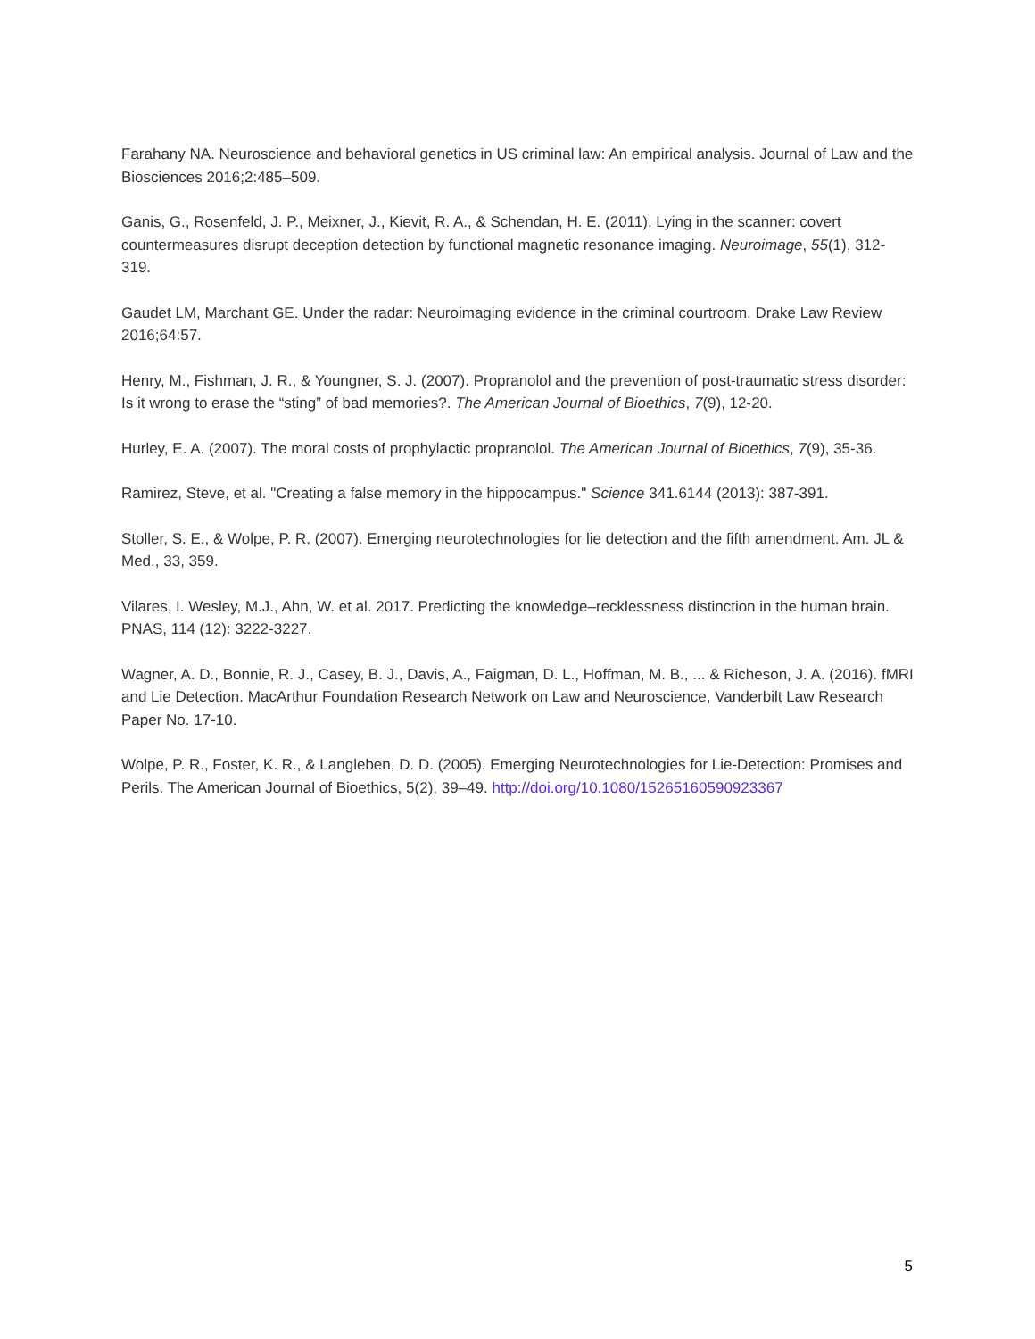Farahany NA. Neuroscience and behavioral genetics in US criminal law: An empirical analysis. Journal of Law and the Biosciences 2016;2:485–509.
Ganis, G., Rosenfeld, J. P., Meixner, J., Kievit, R. A., & Schendan, H. E. (2011). Lying in the scanner: covert countermeasures disrupt deception detection by functional magnetic resonance imaging. Neuroimage, 55(1), 312-319.
Gaudet LM, Marchant GE. Under the radar: Neuroimaging evidence in the criminal courtroom. Drake Law Review 2016;64:57.
Henry, M., Fishman, J. R., & Youngner, S. J. (2007). Propranolol and the prevention of post-traumatic stress disorder: Is it wrong to erase the “sting” of bad memories?. The American Journal of Bioethics, 7(9), 12-20.
Hurley, E. A. (2007). The moral costs of prophylactic propranolol. The American Journal of Bioethics, 7(9), 35-36.
Ramirez, Steve, et al. "Creating a false memory in the hippocampus." Science 341.6144 (2013): 387-391.
Stoller, S. E., & Wolpe, P. R. (2007). Emerging neurotechnologies for lie detection and the fifth amendment. Am. JL & Med., 33, 359.
Vilares, I. Wesley, M.J., Ahn, W. et al. 2017. Predicting the knowledge–recklessness distinction in the human brain. PNAS, 114 (12): 3222-3227.
Wagner, A. D., Bonnie, R. J., Casey, B. J., Davis, A., Faigman, D. L., Hoffman, M. B., ... & Richeson, J. A. (2016). fMRI and Lie Detection. MacArthur Foundation Research Network on Law and Neuroscience, Vanderbilt Law Research Paper No. 17-10.
Wolpe, P. R., Foster, K. R., & Langleben, D. D. (2005). Emerging Neurotechnologies for Lie-Detection: Promises and Perils. The American Journal of Bioethics, 5(2), 39–49. http://doi.org/10.1080/15265160590923367
5